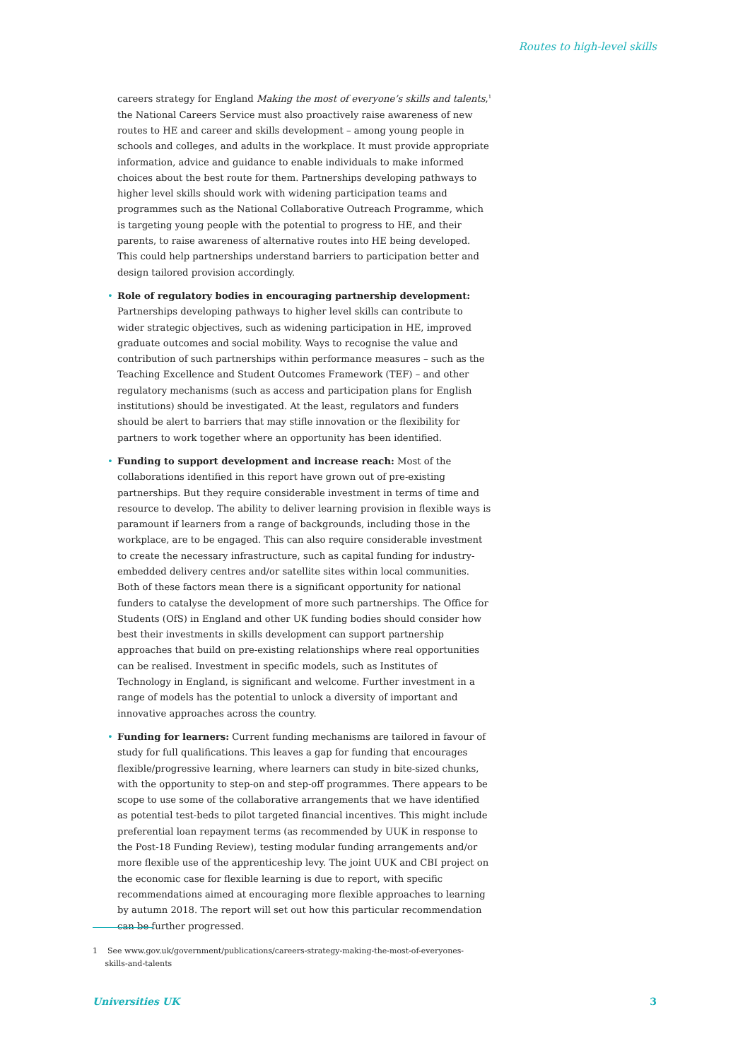Routes to high-level skills
careers strategy for England Making the most of everyone’s skills and talents,<sup>1</sup> the National Careers Service must also proactively raise awareness of new routes to HE and career and skills development – among young people in schools and colleges, and adults in the workplace. It must provide appropriate information, advice and guidance to enable individuals to make informed choices about the best route for them. Partnerships developing pathways to higher level skills should work with widening participation teams and programmes such as the National Collaborative Outreach Programme, which is targeting young people with the potential to progress to HE, and their parents, to raise awareness of alternative routes into HE being developed. This could help partnerships understand barriers to participation better and design tailored provision accordingly.
• Role of regulatory bodies in encouraging partnership development: Partnerships developing pathways to higher level skills can contribute to wider strategic objectives, such as widening participation in HE, improved graduate outcomes and social mobility. Ways to recognise the value and contribution of such partnerships within performance measures – such as the Teaching Excellence and Student Outcomes Framework (TEF) – and other regulatory mechanisms (such as access and participation plans for English institutions) should be investigated. At the least, regulators and funders should be alert to barriers that may stifle innovation or the flexibility for partners to work together where an opportunity has been identified.
• Funding to support development and increase reach: Most of the collaborations identified in this report have grown out of pre-existing partnerships. But they require considerable investment in terms of time and resource to develop. The ability to deliver learning provision in flexible ways is paramount if learners from a range of backgrounds, including those in the workplace, are to be engaged. This can also require considerable investment to create the necessary infrastructure, such as capital funding for industry-embedded delivery centres and/or satellite sites within local communities. Both of these factors mean there is a significant opportunity for national funders to catalyse the development of more such partnerships. The Office for Students (OfS) in England and other UK funding bodies should consider how best their investments in skills development can support partnership approaches that build on pre-existing relationships where real opportunities can be realised. Investment in specific models, such as Institutes of Technology in England, is significant and welcome. Further investment in a range of models has the potential to unlock a diversity of important and innovative approaches across the country.
• Funding for learners: Current funding mechanisms are tailored in favour of study for full qualifications. This leaves a gap for funding that encourages flexible/progressive learning, where learners can study in bite-sized chunks, with the opportunity to step-on and step-off programmes. There appears to be scope to use some of the collaborative arrangements that we have identified as potential test-beds to pilot targeted financial incentives. This might include preferential loan repayment terms (as recommended by UUK in response to the Post-18 Funding Review), testing modular funding arrangements and/or more flexible use of the apprenticeship levy. The joint UUK and CBI project on the economic case for flexible learning is due to report, with specific recommendations aimed at encouraging more flexible approaches to learning by autumn 2018. The report will set out how this particular recommendation can be further progressed.
1 See www.gov.uk/government/publications/careers-strategy-making-the-most-of-everyones-
skills-and-talents
Universities UK 3